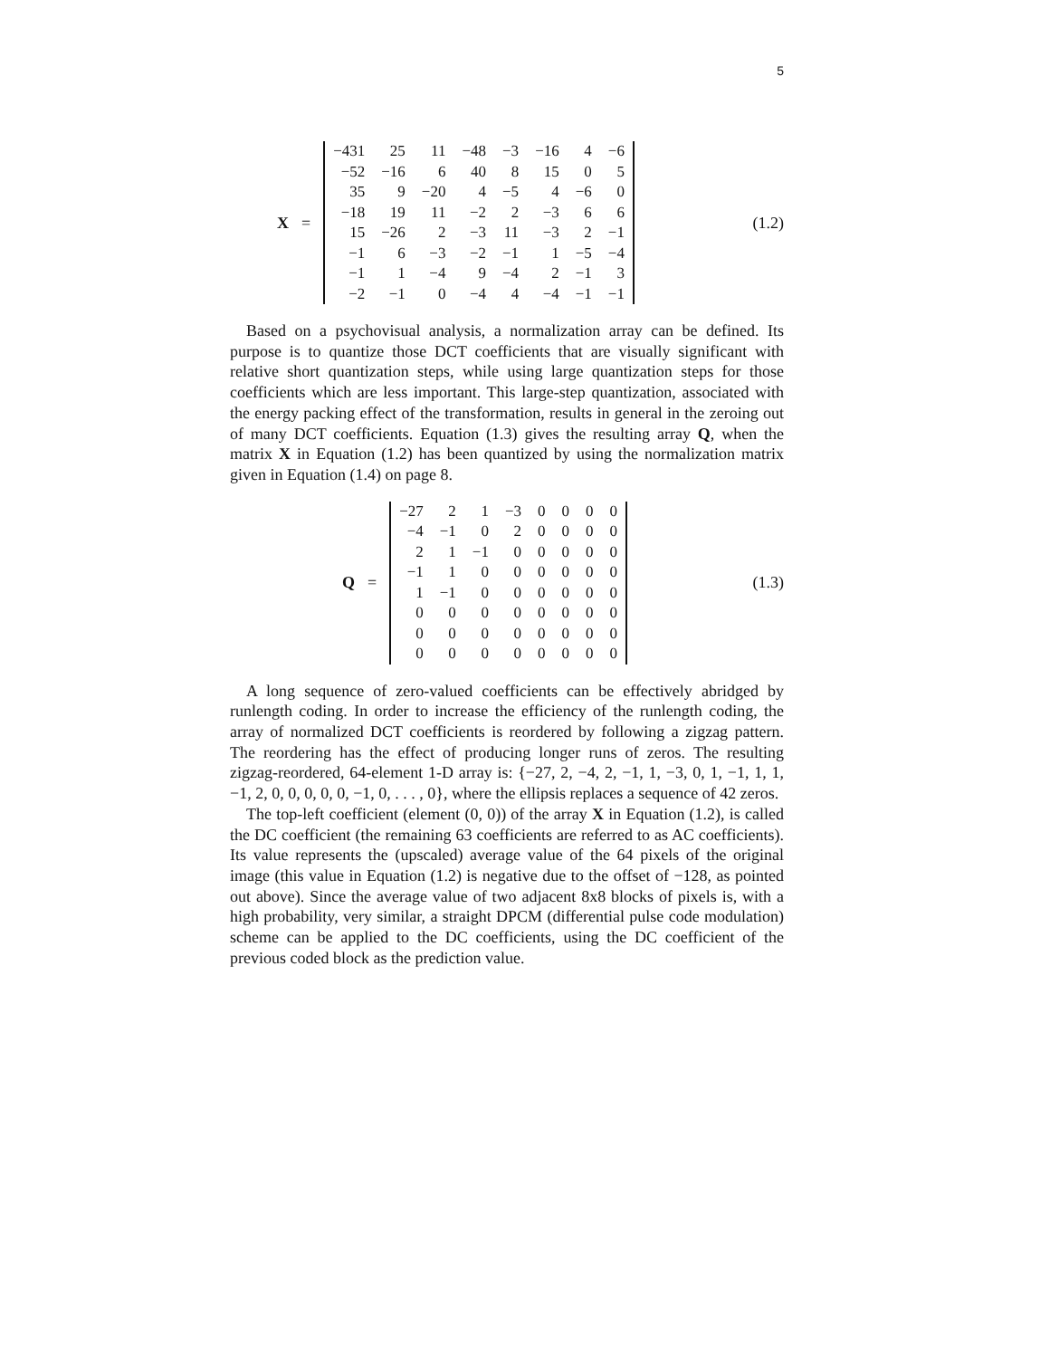5
X =
| −431 | 25 | 11 | −48 | −3 | −16 | 4 | −6 |
| −52 | −16 | 6 | 40 | 8 | 15 | 0 | 5 |
| 35 | 9 | −20 | 4 | −5 | 4 | −6 | 0 |
| −18 | 19 | 11 | −2 | 2 | −3 | 6 | 6 |
| 15 | −26 | 2 | −3 | 11 | −3 | 2 | −1 |
| −1 | 6 | −3 | −2 | −1 | 1 | −5 | −4 |
| −1 | 1 | −4 | 9 | −4 | 2 | −1 | 3 |
| −2 | −1 | 0 | −4 | 4 | −4 | −1 | −1 |
(1.2)
Based on a psychovisual analysis, a normalization array can be defined. Its purpose is to quantize those DCT coefficients that are visually significant with relative short quantization steps, while using large quantization steps for those coefficients which are less important. This large-step quantization, associated with the energy packing effect of the transformation, results in general in the zeroing out of many DCT coefficients. Equation (1.3) gives the resulting array Q, when the matrix X in Equation (1.2) has been quantized by using the normalization matrix given in Equation (1.4) on page 8.
Q =
| −27 | 2 | 1 | −3 | 0 | 0 | 0 | 0 |
| −4 | −1 | 0 | 2 | 0 | 0 | 0 | 0 |
| 2 | 1 | −1 | 0 | 0 | 0 | 0 | 0 |
| −1 | 1 | 0 | 0 | 0 | 0 | 0 | 0 |
| 1 | −1 | 0 | 0 | 0 | 0 | 0 | 0 |
| 0 | 0 | 0 | 0 | 0 | 0 | 0 | 0 |
| 0 | 0 | 0 | 0 | 0 | 0 | 0 | 0 |
| 0 | 0 | 0 | 0 | 0 | 0 | 0 | 0 |
(1.3)
A long sequence of zero-valued coefficients can be effectively abridged by runlength coding. In order to increase the efficiency of the runlength coding, the array of normalized DCT coefficients is reordered by following a zigzag pattern. The reordering has the effect of producing longer runs of zeros. The resulting zigzag-reordered, 64-element 1-D array is: {−27, 2, −4, 2, −1, 1, −3, 0, 1, −1, 1, 1, −1, 2, 0, 0, 0, 0, 0, −1, 0, . . . , 0}, where the ellipsis replaces a sequence of 42 zeros.
The top-left coefficient (element (0, 0)) of the array X in Equation (1.2), is called the DC coefficient (the remaining 63 coefficients are referred to as AC coefficients). Its value represents the (upscaled) average value of the 64 pixels of the original image (this value in Equation (1.2) is negative due to the offset of −128, as pointed out above). Since the average value of two adjacent 8x8 blocks of pixels is, with a high probability, very similar, a straight DPCM (differential pulse code modulation) scheme can be applied to the DC coefficients, using the DC coefficient of the previous coded block as the prediction value.